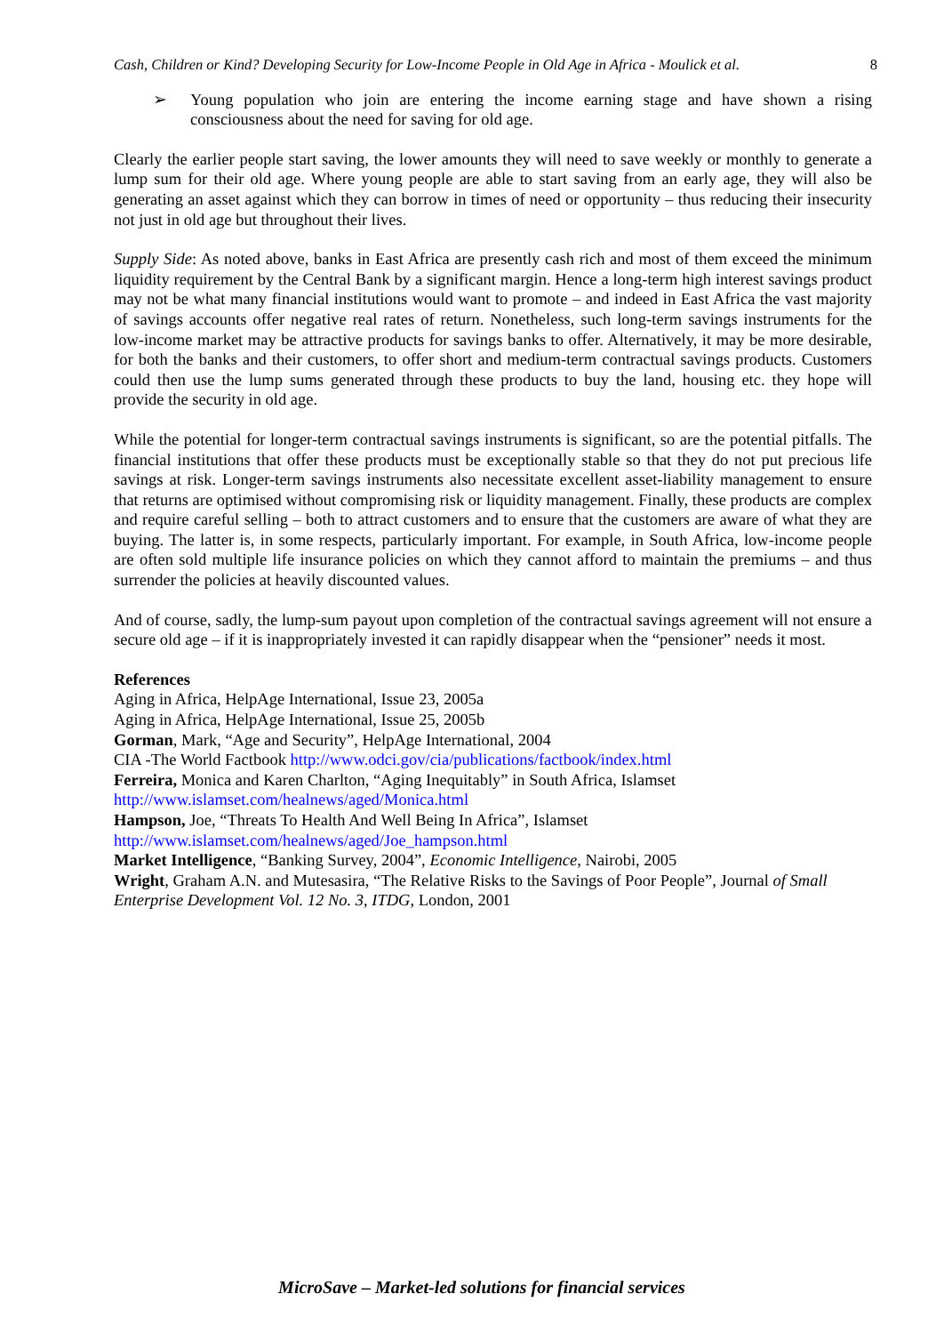Cash, Children or Kind? Developing Security for Low-Income People in Old Age in Africa - Moulick et al. 8
➢ Young population who join are entering the income earning stage and have shown a rising consciousness about the need for saving for old age.
Clearly the earlier people start saving, the lower amounts they will need to save weekly or monthly to generate a lump sum for their old age. Where young people are able to start saving from an early age, they will also be generating an asset against which they can borrow in times of need or opportunity – thus reducing their insecurity not just in old age but throughout their lives.
Supply Side: As noted above, banks in East Africa are presently cash rich and most of them exceed the minimum liquidity requirement by the Central Bank by a significant margin. Hence a long-term high interest savings product may not be what many financial institutions would want to promote – and indeed in East Africa the vast majority of savings accounts offer negative real rates of return. Nonetheless, such long-term savings instruments for the low-income market may be attractive products for savings banks to offer. Alternatively, it may be more desirable, for both the banks and their customers, to offer short and medium-term contractual savings products. Customers could then use the lump sums generated through these products to buy the land, housing etc. they hope will provide the security in old age.
While the potential for longer-term contractual savings instruments is significant, so are the potential pitfalls. The financial institutions that offer these products must be exceptionally stable so that they do not put precious life savings at risk. Longer-term savings instruments also necessitate excellent asset-liability management to ensure that returns are optimised without compromising risk or liquidity management. Finally, these products are complex and require careful selling – both to attract customers and to ensure that the customers are aware of what they are buying. The latter is, in some respects, particularly important. For example, in South Africa, low-income people are often sold multiple life insurance policies on which they cannot afford to maintain the premiums – and thus surrender the policies at heavily discounted values.
And of course, sadly, the lump-sum payout upon completion of the contractual savings agreement will not ensure a secure old age – if it is inappropriately invested it can rapidly disappear when the “pensioner” needs it most.
References
Aging in Africa, HelpAge International, Issue 23, 2005a
Aging in Africa, HelpAge International, Issue 25, 2005b
Gorman, Mark, “Age and Security”, HelpAge International, 2004
CIA -The World Factbook http://www.odci.gov/cia/publications/factbook/index.html
Ferreira, Monica and Karen Charlton, “Aging Inequitably” in South Africa, Islamset
http://www.islamset.com/healnews/aged/Monica.html
Hampson, Joe, “Threats To Health And Well Being In Africa”, Islamset
http://www.islamset.com/healnews/aged/Joe_hampson.html
Market Intelligence, “Banking Survey, 2004”, Economic Intelligence, Nairobi, 2005
Wright, Graham A.N. and Mutesasira, “The Relative Risks to the Savings of Poor People”, Journal of Small Enterprise Development Vol. 12 No. 3, ITDG, London, 2001
MicroSave – Market-led solutions for financial services